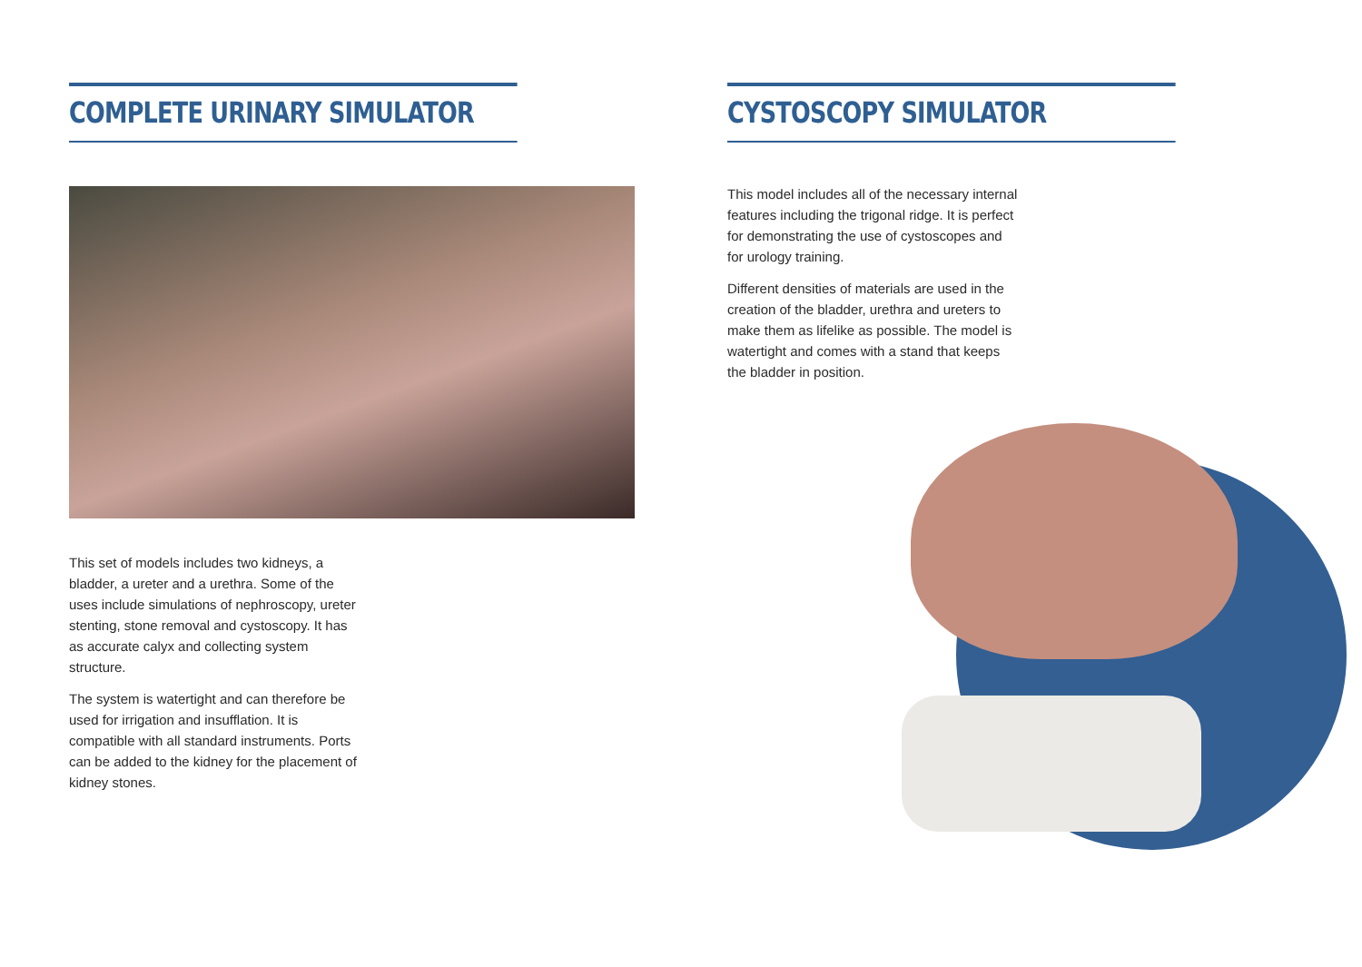COMPLETE URINARY SIMULATOR
This set of models includes two kidneys, a bladder, a ureter and a urethra. Some of the uses include simulations of nephroscopy, ureter stenting, stone removal and cystoscopy. It has as accurate calyx and collecting system structure.
The system is watertight and can therefore be used for irrigation and insufflation. It is compatible with all standard instruments. Ports can be added to the kidney for the placement of kidney stones.
CYSTOSCOPY SIMULATOR
This model includes all of the necessary internal features including the trigonal ridge. It is perfect for demonstrating the use of cystoscopes and for urology training.
Different densities of materials are used in the creation of the bladder, urethra and ureters to make them as lifelike as possible. The model is watertight and comes with a stand that keeps the bladder in position.